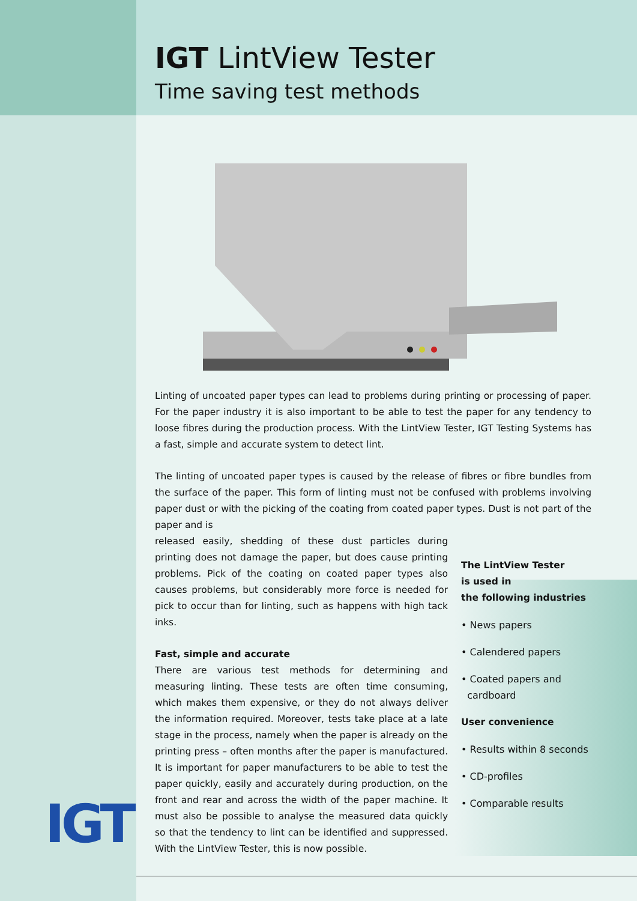IGT
IGT LintView Tester
Time saving test methods
Linting of uncoated paper types can lead to problems during printing or processing of paper. For the paper industry it is also important to be able to test the paper for any tendency to loose fibres during the production process. With the LintView Tester, IGT Testing Systems has a fast, simple and accurate system to detect lint.
The linting of uncoated paper types is caused by the release of fibres or fibre bundles from the surface of the paper. This form of linting must not be confused with problems involving paper dust or with the picking of the coating from coated paper types. Dust is not part of the paper and is
released easily, shedding of these dust particles during printing does not damage the paper, but does cause printing problems. Pick of the coating on coated paper types also causes problems, but considerably more force is needed for pick to occur than for linting, such as happens with high tack inks.
Fast, simple and accurate
There are various test methods for determining and measuring linting. These tests are often time consuming, which makes them expensive, or they do not always deliver the information required. Moreover, tests take place at a late stage in the process, namely when the paper is already on the printing press – often months after the paper is manufactured. It is important for paper manufacturers to be able to test the paper quickly, easily and accurately during production, on the front and rear and across the width of the paper machine. It must also be possible to analyse the measured data quickly so that the tendency to lint can be identified and suppressed. With the LintView Tester, this is now possible.
The LintView Tester
is used in
the following industries
• News papers
• Calendered papers
• Coated papers and
cardboard
User convenience
• Results within 8 seconds
• CD-profiles
• Comparable results